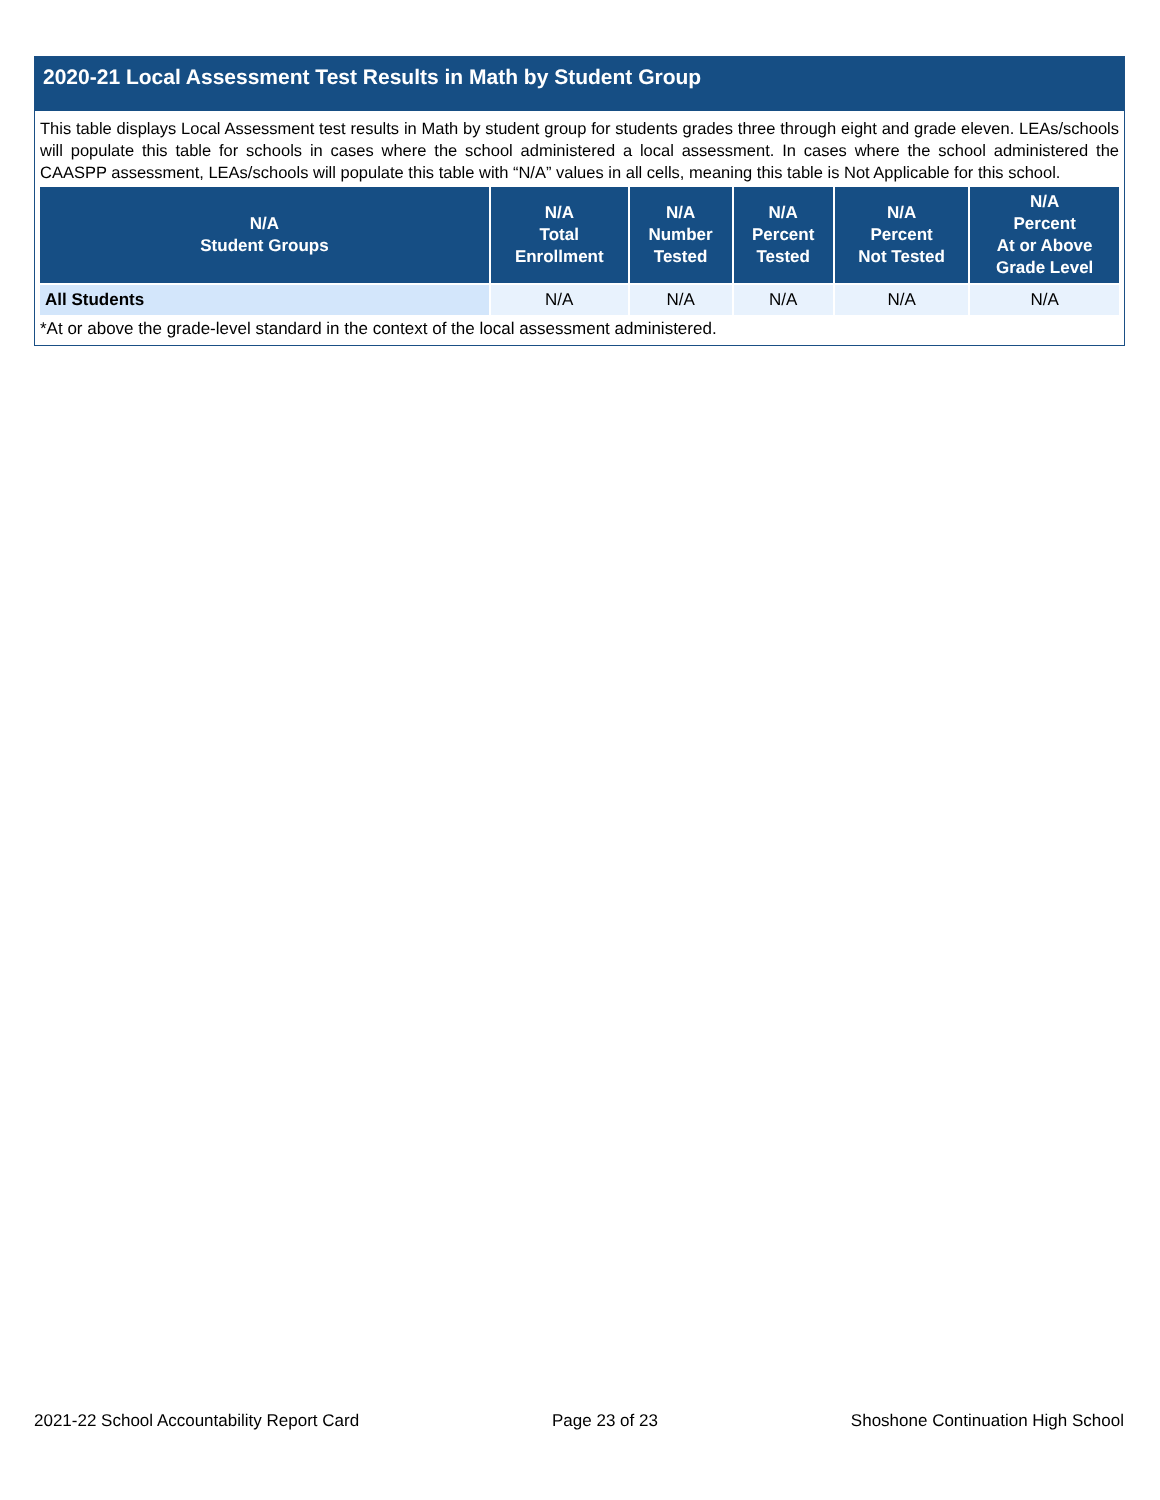2020-21 Local Assessment Test Results in Math by Student Group
This table displays Local Assessment test results in Math by student group for students grades three through eight and grade eleven. LEAs/schools will populate this table for schools in cases where the school administered a local assessment. In cases where the school administered the CAASPP assessment, LEAs/schools will populate this table with “N/A” values in all cells, meaning this table is Not Applicable for this school.
| N/A Student Groups | N/A Total Enrollment | N/A Number Tested | N/A Percent Tested | N/A Percent Not Tested | N/A Percent At or Above Grade Level |
| --- | --- | --- | --- | --- | --- |
| All Students | N/A | N/A | N/A | N/A | N/A |
*At or above the grade-level standard in the context of the local assessment administered.
2021-22 School Accountability Report Card Page 23 of 23 Shoshone Continuation High School